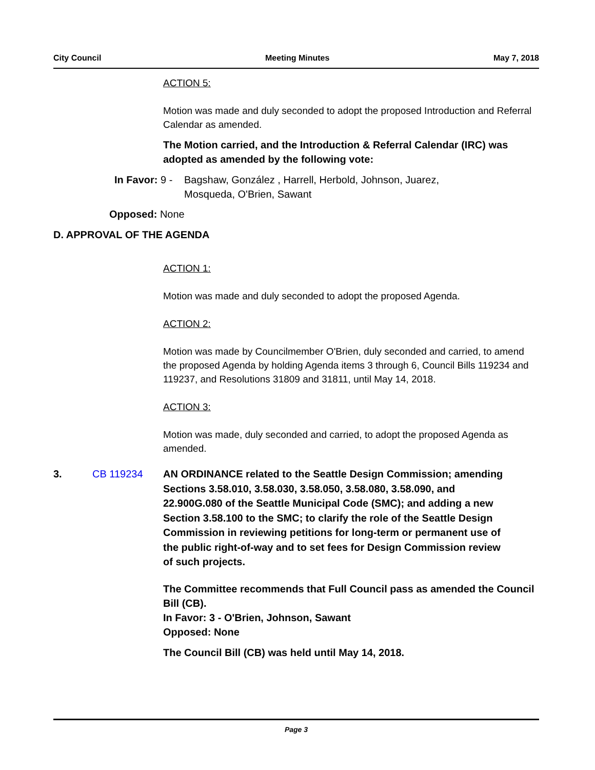City Council Meeting Minutes May 7, 2018
ACTION 5:
Motion was made and duly seconded to adopt the proposed Introduction and Referral Calendar as amended.
The Motion carried, and the Introduction & Referral Calendar (IRC) was adopted as amended by the following vote:
In Favor: 9 - Bagshaw, González , Harrell, Herbold, Johnson, Juarez, Mosqueda, O'Brien, Sawant
Opposed: None
D. APPROVAL OF THE AGENDA
ACTION 1:
Motion was made and duly seconded to adopt the proposed Agenda.
ACTION 2:
Motion was made by Councilmember O'Brien, duly seconded and carried, to amend the proposed Agenda by holding Agenda items 3 through 6, Council Bills 119234 and 119237, and Resolutions 31809 and 31811, until May 14, 2018.
ACTION 3:
Motion was made, duly seconded and carried, to adopt the proposed Agenda as amended.
3. CB 119234 AN ORDINANCE related to the Seattle Design Commission; amending Sections 3.58.010, 3.58.030, 3.58.050, 3.58.080, 3.58.090, and 22.900G.080 of the Seattle Municipal Code (SMC); and adding a new Section 3.58.100 to the SMC; to clarify the role of the Seattle Design Commission in reviewing petitions for long-term or permanent use of the public right-of-way and to set fees for Design Commission review of such projects.
The Committee recommends that Full Council pass as amended the Council Bill (CB).
In Favor: 3 - O'Brien, Johnson, Sawant
Opposed: None
The Council Bill (CB) was held until May 14, 2018.
Page 3